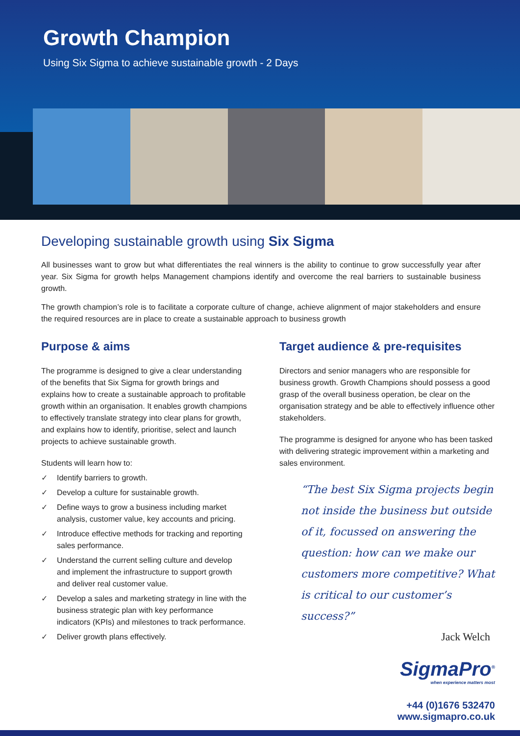Growth Champion
Using Six Sigma to achieve sustainable growth - 2 Days
Developing sustainable growth using Six Sigma
All businesses want to grow but what differentiates the real winners is the ability to continue to grow successfully year after year. Six Sigma for growth helps Management champions identify and overcome the real barriers to sustainable business growth.
The growth champion’s role is to facilitate a corporate culture of change, achieve alignment of major stakeholders and ensure the required resources are in place to create a sustainable approach to business growth
Purpose & aims
The programme is designed to give a clear understanding of the benefits that Six Sigma for growth brings and explains how to create a sustainable approach to profitable growth within an organisation. It enables growth champions to effectively translate strategy into clear plans for growth, and explains how to identify, prioritise, select and launch projects to achieve sustainable growth.
Students will learn how to:
✓ Identify barriers to growth.
✓ Develop a culture for sustainable growth.
✓ Define ways to grow a business including market analysis, customer value, key accounts and pricing.
✓ Introduce effective methods for tracking and reporting sales performance.
✓ Understand the current selling culture and develop and implement the infrastructure to support growth and deliver real customer value.
✓ Develop a sales and marketing strategy in line with the business strategic plan with key performance indicators (KPIs) and milestones to track performance.
✓ Deliver growth plans effectively.
Target audience & pre-requisites
Directors and senior managers who are responsible for business growth. Growth Champions should possess a good grasp of the overall business operation, be clear on the organisation strategy and be able to effectively influence other stakeholders.
The programme is designed for anyone who has been tasked with delivering strategic improvement within a marketing and sales environment.
“The best Six Sigma projects begin not inside the business but outside of it, focussed on answering the question: how can we make our customers more competitive? What is critical to our customer’s success?”
Jack Welch
SigmaPro<sup>®</sup>
when experience matters most
+44 (0)1676 532470
www.sigmapro.co.uk